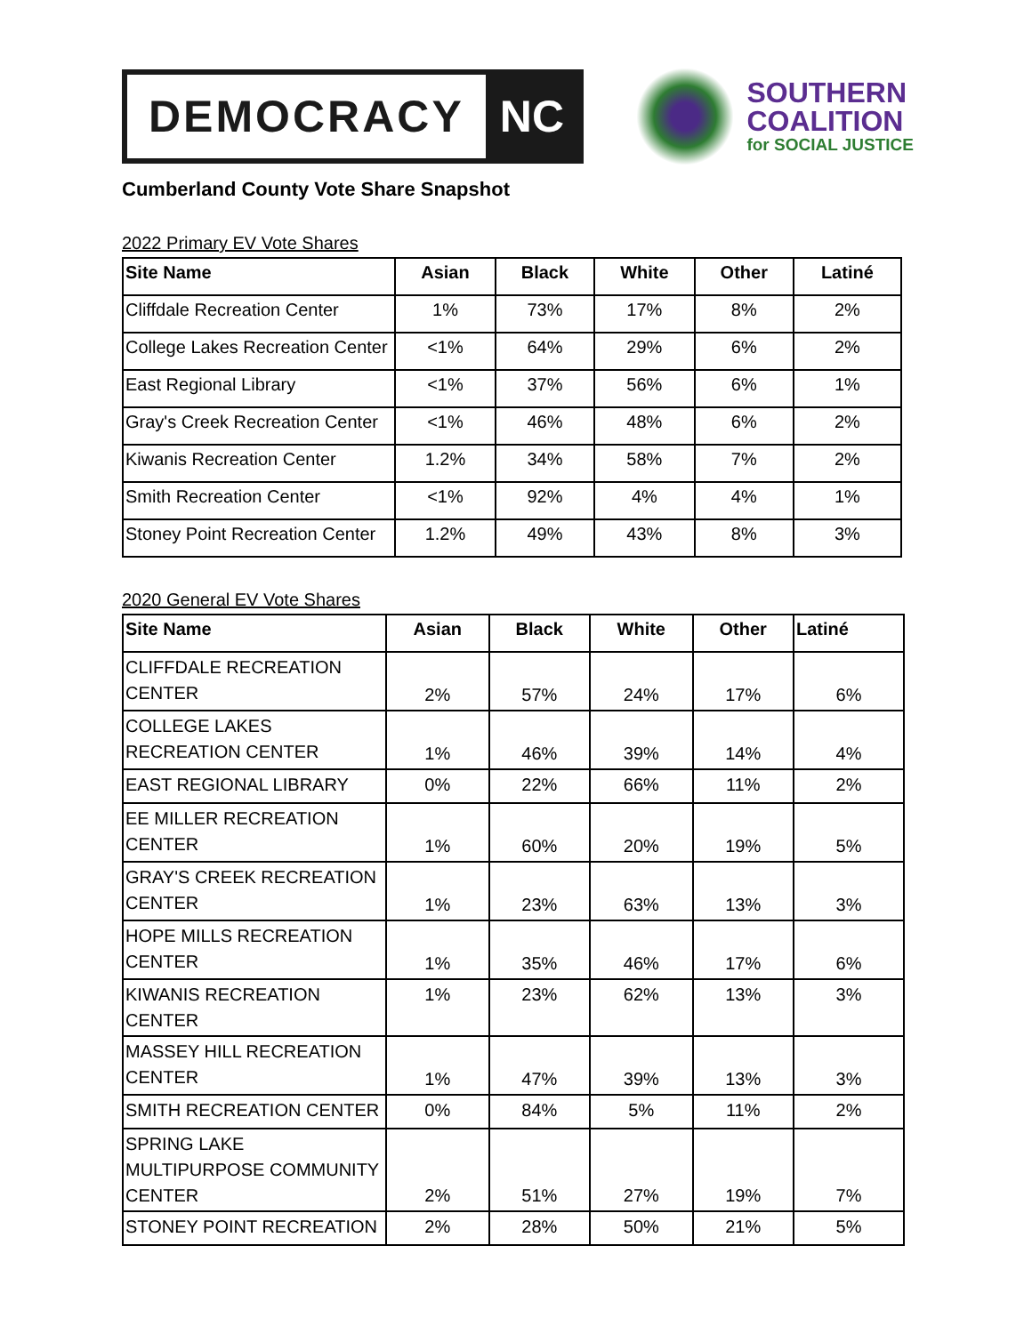DEMOCRACY NC
SOUTHERN
COALITION
for SOCIAL JUSTICE
Cumberland County Vote Share Snapshot
2022 Primary EV Vote Shares
| Site Name | Asian | Black | White | Other | Latiné |
| --- | --- | --- | --- | --- | --- |
| Cliffdale Recreation Center | 1% | 73% | 17% | 8% | 2% |
| College Lakes Recreation Center | <1% | 64% | 29% | 6% | 2% |
| East Regional Library | <1% | 37% | 56% | 6% | 1% |
| Gray's Creek Recreation Center | <1% | 46% | 48% | 6% | 2% |
| Kiwanis Recreation Center | 1.2% | 34% | 58% | 7% | 2% |
| Smith Recreation Center | <1% | 92% | 4% | 4% | 1% |
| Stoney Point Recreation Center | 1.2% | 49% | 43% | 8% | 3% |
2020 General EV Vote Shares
| Site Name | Asian | Black | White | Other | Latiné |
| --- | --- | --- | --- | --- | --- |
| CLIFFDALE RECREATION CENTER | 2% | 57% | 24% | 17% | 6% |
| COLLEGE LAKES RECREATION CENTER | 1% | 46% | 39% | 14% | 4% |
| EAST REGIONAL LIBRARY | 0% | 22% | 66% | 11% | 2% |
| EE MILLER RECREATION CENTER | 1% | 60% | 20% | 19% | 5% |
| GRAY'S CREEK RECREATION CENTER | 1% | 23% | 63% | 13% | 3% |
| HOPE MILLS RECREATION CENTER | 1% | 35% | 46% | 17% | 6% |
| KIWANIS RECREATION CENTER | 1% | 23% | 62% | 13% | 3% |
| MASSEY HILL RECREATION CENTER | 1% | 47% | 39% | 13% | 3% |
| SMITH RECREATION CENTER | 0% | 84% | 5% | 11% | 2% |
| SPRING LAKE MULTIPURPOSE COMMUNITY CENTER | 2% | 51% | 27% | 19% | 7% |
| STONEY POINT RECREATION | 2% | 28% | 50% | 21% | 5% |